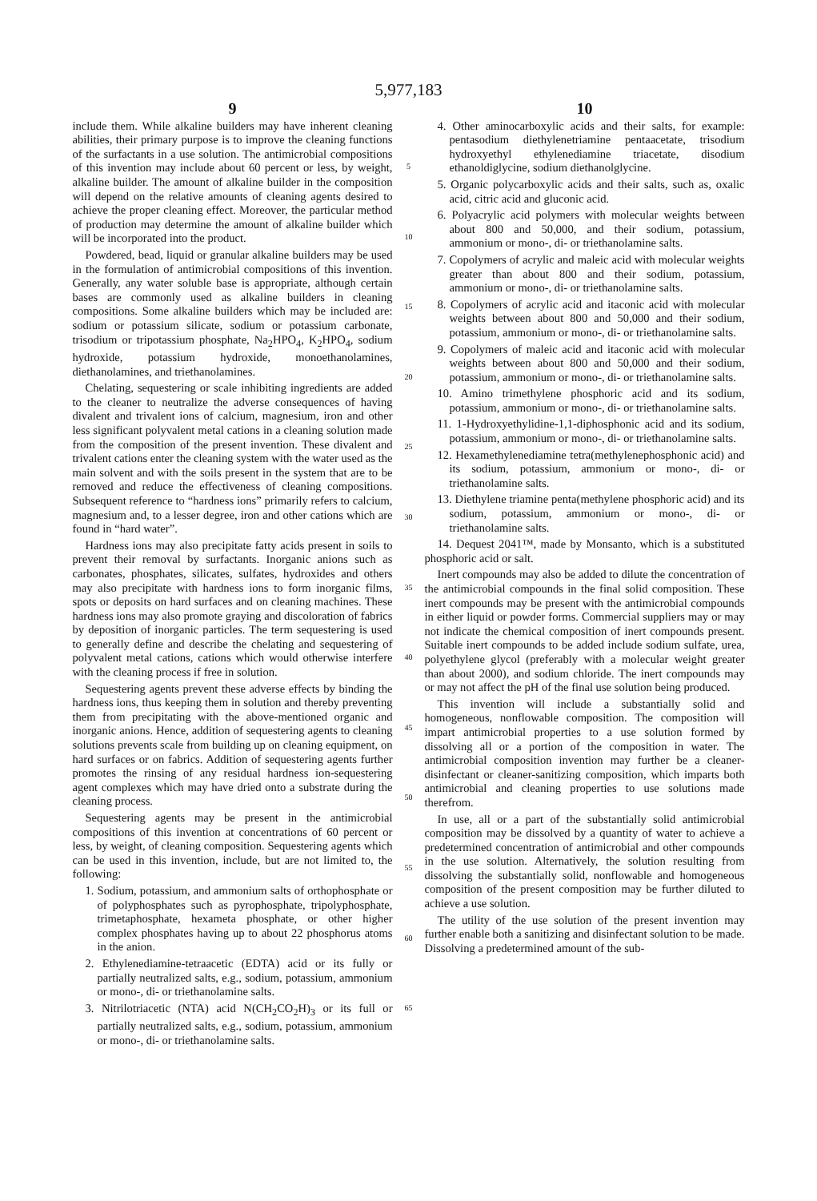5,977,183
9
include them. While alkaline builders may have inherent cleaning abilities, their primary purpose is to improve the cleaning functions of the surfactants in a use solution. The antimicrobial compositions of this invention may include about 60 percent or less, by weight, alkaline builder. The amount of alkaline builder in the composition will depend on the relative amounts of cleaning agents desired to achieve the proper cleaning effect. Moreover, the particular method of production may determine the amount of alkaline builder which will be incorporated into the product.
Powdered, bead, liquid or granular alkaline builders may be used in the formulation of antimicrobial compositions of this invention. Generally, any water soluble base is appropriate, although certain bases are commonly used as alkaline builders in cleaning compositions. Some alkaline builders which may be included are: sodium or potassium silicate, sodium or potassium carbonate, trisodium or tripotassium phosphate, Na<sub>2</sub>HPO<sub>4</sub>, K<sub>2</sub>HPO<sub>4</sub>, sodium hydroxide, potassium hydroxide, monoethanolamines, diethanolamines, and triethanolamines.
Chelating, sequestering or scale inhibiting ingredients are added to the cleaner to neutralize the adverse consequences of having divalent and trivalent ions of calcium, magnesium, iron and other less significant polyvalent metal cations in a cleaning solution made from the composition of the present invention. These divalent and trivalent cations enter the cleaning system with the water used as the main solvent and with the soils present in the system that are to be removed and reduce the effectiveness of cleaning compositions. Subsequent reference to “hardness ions” primarily refers to calcium, magnesium and, to a lesser degree, iron and other cations which are found in “hard water”.
Hardness ions may also precipitate fatty acids present in soils to prevent their removal by surfactants. Inorganic anions such as carbonates, phosphates, silicates, sulfates, hydroxides and others may also precipitate with hardness ions to form inorganic films, spots or deposits on hard surfaces and on cleaning machines. These hardness ions may also promote graying and discoloration of fabrics by deposition of inorganic particles. The term sequestering is used to generally define and describe the chelating and sequestering of polyvalent metal cations, cations which would otherwise interfere with the cleaning process if free in solution.
Sequestering agents prevent these adverse effects by binding the hardness ions, thus keeping them in solution and thereby preventing them from precipitating with the above-mentioned organic and inorganic anions. Hence, addition of sequestering agents to cleaning solutions prevents scale from building up on cleaning equipment, on hard surfaces or on fabrics. Addition of sequestering agents further promotes the rinsing of any residual hardness ion-sequestering agent complexes which may have dried onto a substrate during the cleaning process.
Sequestering agents may be present in the antimicrobial compositions of this invention at concentrations of 60 percent or less, by weight, of cleaning composition. Sequestering agents which can be used in this invention, include, but are not limited to, the following:
1. Sodium, potassium, and ammonium salts of orthophosphate or of polyphosphates such as pyrophosphate, tripolyphosphate, trimetaphosphate, hexameta phosphate, or other higher complex phosphates having up to about 22 phosphorus atoms in the anion.
2. Ethylenediamine-tetraacetic (EDTA) acid or its fully or partially neutralized salts, e.g., sodium, potassium, ammonium or mono-, di- or triethanolamine salts.
3. Nitrilotriacetic (NTA) acid N(CH<sub>2</sub>CO<sub>2</sub>H)<sub>3</sub> or its full or partially neutralized salts, e.g., sodium, potassium, ammonium or mono-, di- or triethanolamine salts.
5
10
15
20
25
30
35
40
45
50
55
60
65
10
4. Other aminocarboxylic acids and their salts, for example: pentasodium diethylenetriamine pentaacetate, trisodium hydroxyethyl ethylenediamine triacetate, disodium ethanoldiglycine, sodium diethanolglycine.
5. Organic polycarboxylic acids and their salts, such as, oxalic acid, citric acid and gluconic acid.
6. Polyacrylic acid polymers with molecular weights between about 800 and 50,000, and their sodium, potassium, ammonium or mono-, di- or triethanolamine salts.
7. Copolymers of acrylic and maleic acid with molecular weights greater than about 800 and their sodium, potassium, ammonium or mono-, di- or triethanolamine salts.
8. Copolymers of acrylic acid and itaconic acid with molecular weights between about 800 and 50,000 and their sodium, potassium, ammonium or mono-, di- or triethanolamine salts.
9. Copolymers of maleic acid and itaconic acid with molecular weights between about 800 and 50,000 and their sodium, potassium, ammonium or mono-, di- or triethanolamine salts.
10. Amino trimethylene phosphoric acid and its sodium, potassium, ammonium or mono-, di- or triethanolamine salts.
11. 1-Hydroxyethylidine-1,1-diphosphonic acid and its sodium, potassium, ammonium or mono-, di- or triethanolamine salts.
12. Hexamethylenediamine tetra(methylenephosphonic acid) and its sodium, potassium, ammonium or mono-, di- or triethanolamine salts.
13. Diethylene triamine penta(methylene phosphoric acid) and its sodium, potassium, ammonium or mono-, di- or triethanolamine salts.
14. Dequest 2041™, made by Monsanto, which is a substituted phosphoric acid or salt.
Inert compounds may also be added to dilute the concentration of the antimicrobial compounds in the final solid composition. These inert compounds may be present with the antimicrobial compounds in either liquid or powder forms. Commercial suppliers may or may not indicate the chemical composition of inert compounds present. Suitable inert compounds to be added include sodium sulfate, urea, polyethylene glycol (preferably with a molecular weight greater than about 2000), and sodium chloride. The inert compounds may or may not affect the pH of the final use solution being produced.
This invention will include a substantially solid and homogeneous, nonflowable composition. The composition will impart antimicrobial properties to a use solution formed by dissolving all or a portion of the composition in water. The antimicrobial composition invention may further be a cleaner-disinfectant or cleaner-sanitizing composition, which imparts both antimicrobial and cleaning properties to use solutions made therefrom.
In use, all or a part of the substantially solid antimicrobial composition may be dissolved by a quantity of water to achieve a predetermined concentration of antimicrobial and other compounds in the use solution. Alternatively, the solution resulting from dissolving the substantially solid, nonflowable and homogeneous composition of the present composition may be further diluted to achieve a use solution.
The utility of the use solution of the present invention may further enable both a sanitizing and disinfectant solution to be made. Dissolving a predetermined amount of the sub-